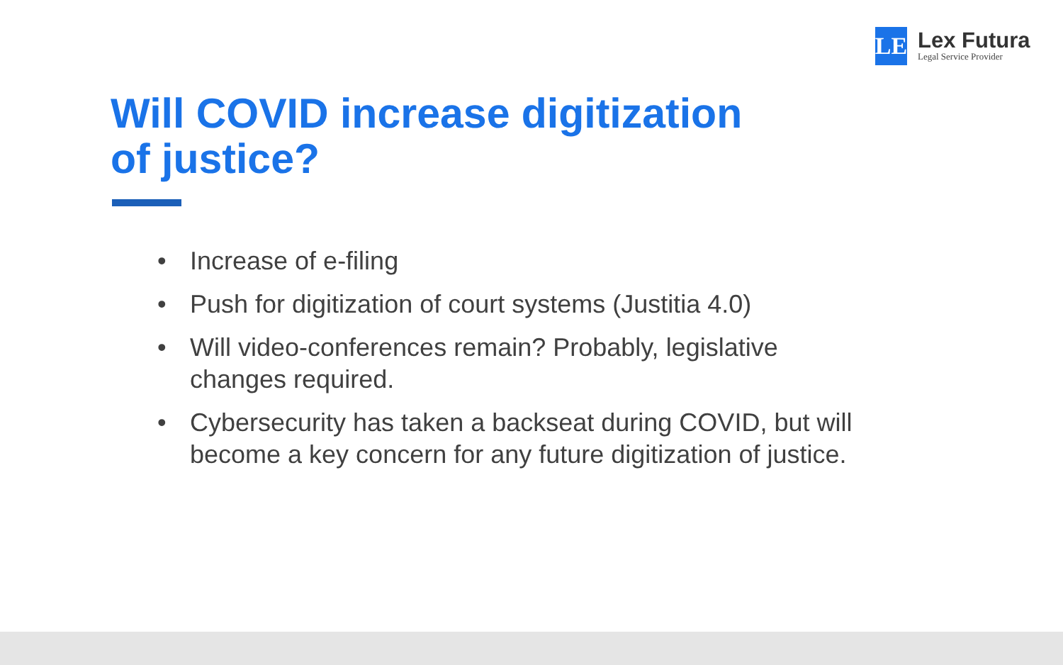LE
Lex Futura
Legal Service Provider
Will COVID increase digitization
of justice?
• Increase of e-filing
• Push for digitization of court systems (Justitia 4.0)
• Will video-conferences remain? Probably, legislative
changes required.
• Cybersecurity has taken a backseat during COVID, but will become a key concern for any future digitization of justice.